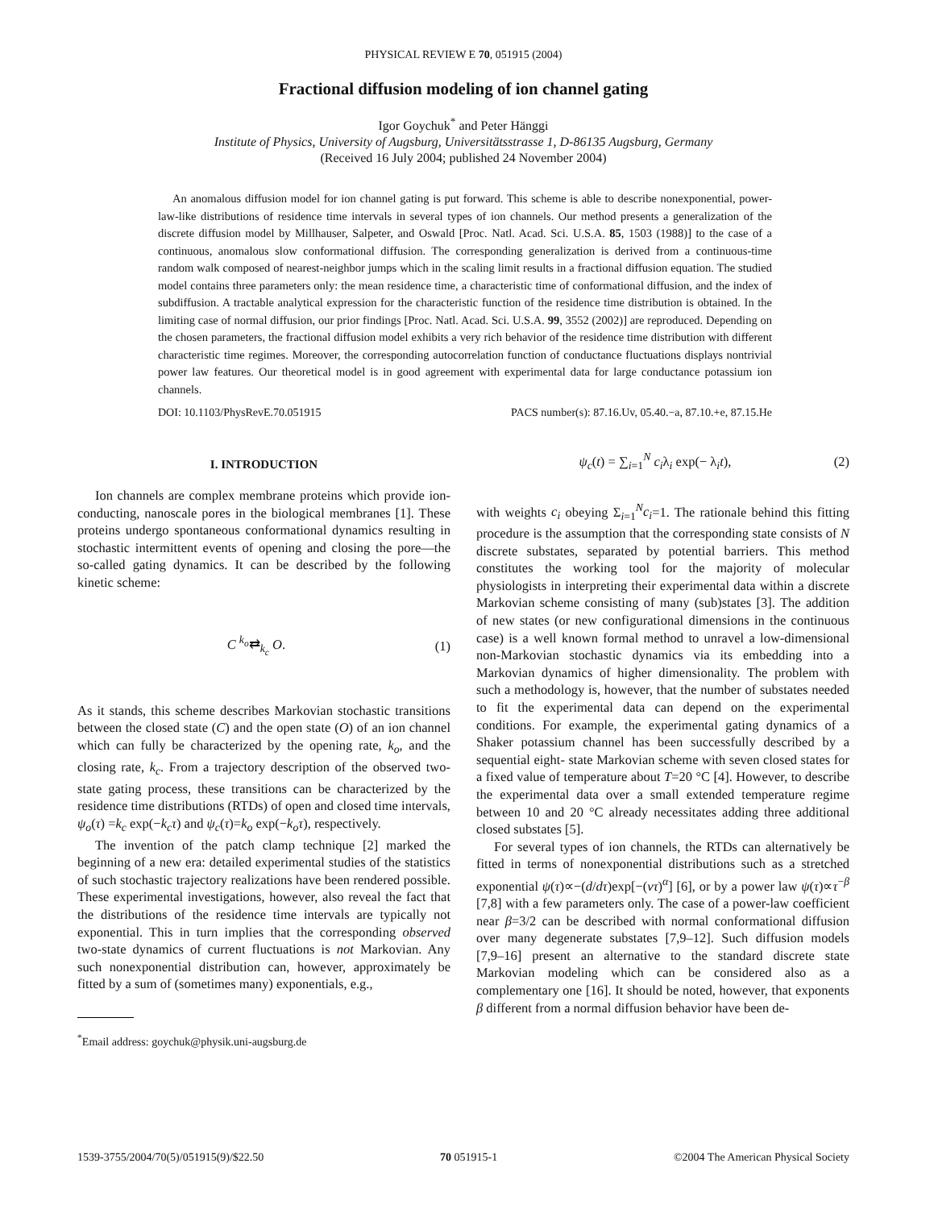PHYSICAL REVIEW E 70, 051915 (2004)
Fractional diffusion modeling of ion channel gating
Igor Goychuk<sup>*</sup> and Peter Hänggi
Institute of Physics, University of Augsburg, Universitätsstrasse 1, D-86135 Augsburg, Germany
(Received 16 July 2004; published 24 November 2004)
An anomalous diffusion model for ion channel gating is put forward. This scheme is able to describe nonexponential, power-law-like distributions of residence time intervals in several types of ion channels. Our method presents a generalization of the discrete diffusion model by Millhauser, Salpeter, and Oswald [Proc. Natl. Acad. Sci. U.S.A. 85, 1503 (1988)] to the case of a continuous, anomalous slow conformational diffusion. The corresponding generalization is derived from a continuous-time random walk composed of nearest-neighbor jumps which in the scaling limit results in a fractional diffusion equation. The studied model contains three parameters only: the mean residence time, a characteristic time of conformational diffusion, and the index of subdiffusion. A tractable analytical expression for the characteristic function of the residence time distribution is obtained. In the limiting case of normal diffusion, our prior findings [Proc. Natl. Acad. Sci. U.S.A. 99, 3552 (2002)] are reproduced. Depending on the chosen parameters, the fractional diffusion model exhibits a very rich behavior of the residence time distribution with different characteristic time regimes. Moreover, the corresponding autocorrelation function of conductance fluctuations displays nontrivial power law features. Our theoretical model is in good agreement with experimental data for large conductance potassium ion channels.
DOI: 10.1103/PhysRevE.70.051915 PACS number(s): 87.16.Uv, 05.40.−a, 87.10.+e, 87.15.He
I. INTRODUCTION
Ion channels are complex membrane proteins which provide ion-conducting, nanoscale pores in the biological membranes [1]. These proteins undergo spontaneous conformational dynamics resulting in stochastic intermittent events of opening and closing the pore—the so-called gating dynamics. It can be described by the following kinetic scheme:
C <sup>k<sub>o</sub></sup>⇄<sub>k<sub>c</sub></sub> O. (1)
As it stands, this scheme describes Markovian stochastic transitions between the closed state (C) and the open state (O) of an ion channel which can fully be characterized by the opening rate, k<sub>o</sub>, and the closing rate, k<sub>c</sub>. From a trajectory description of the observed two-state gating process, these transitions can be characterized by the residence time distributions (RTDs) of open and closed time intervals, ψ<sub>o</sub>(τ) =k<sub>c</sub> exp(−k<sub>c</sub>τ) and ψ<sub>c</sub>(τ)=k<sub>o</sub> exp(−k<sub>o</sub>τ), respectively.
The invention of the patch clamp technique [2] marked the beginning of a new era: detailed experimental studies of the statistics of such stochastic trajectory realizations have been rendered possible. These experimental investigations, however, also reveal the fact that the distributions of the residence time intervals are typically not exponential. This in turn implies that the corresponding observed two-state dynamics of current fluctuations is not Markovian. Any such nonexponential distribution can, however, approximately be fitted by a sum of (sometimes many) exponentials, e.g.,
<sup>*</sup> Email address: goychuk@physik.uni-augsburg.de
ψ<sub>c</sub>(t) = ∑<sub>i=1</sub><sup>N</sup> c<sub>i</sub>λ<sub>i</sub> exp(− λ<sub>i</sub>t), (2)
with weights c<sub>i</sub> obeying Σ<sub>i=1</sub><sup>N</sup>c<sub>i</sub>=1. The rationale behind this fitting procedure is the assumption that the corresponding state consists of N discrete substates, separated by potential barriers. This method constitutes the working tool for the majority of molecular physiologists in interpreting their experimental data within a discrete Markovian scheme consisting of many (sub)states [3]. The addition of new states (or new configurational dimensions in the continuous case) is a well known formal method to unravel a low-dimensional non-Markovian stochastic dynamics via its embedding into a Markovian dynamics of higher dimensionality. The problem with such a methodology is, however, that the number of substates needed to fit the experimental data can depend on the experimental conditions. For example, the experimental gating dynamics of a Shaker potassium channel has been successfully described by a sequential eight- state Markovian scheme with seven closed states for a fixed value of temperature about T=20 °C [4]. However, to describe the experimental data over a small extended temperature regime between 10 and 20 °C already necessitates adding three additional closed substates [5].
For several types of ion channels, the RTDs can alternatively be fitted in terms of nonexponential distributions such as a stretched exponential ψ(τ)∝−(d/dτ)exp[−(ντ)<sup>α</sup>] [6], or by a power law ψ(τ)∝τ<sup>−β</sup> [7,8] with a few parameters only. The case of a power-law coefficient near β=3/2 can be described with normal conformational diffusion over many degenerate substates [7,9–12]. Such diffusion models [7,9–16] present an alternative to the standard discrete state Markovian modeling which can be considered also as a complementary one [16]. It should be noted, however, that exponents β different from a normal diffusion behavior have been de-
1539-3755/2004/70(5)/051915(9)/$22.50 70 051915-1 ©2004 The American Physical Society